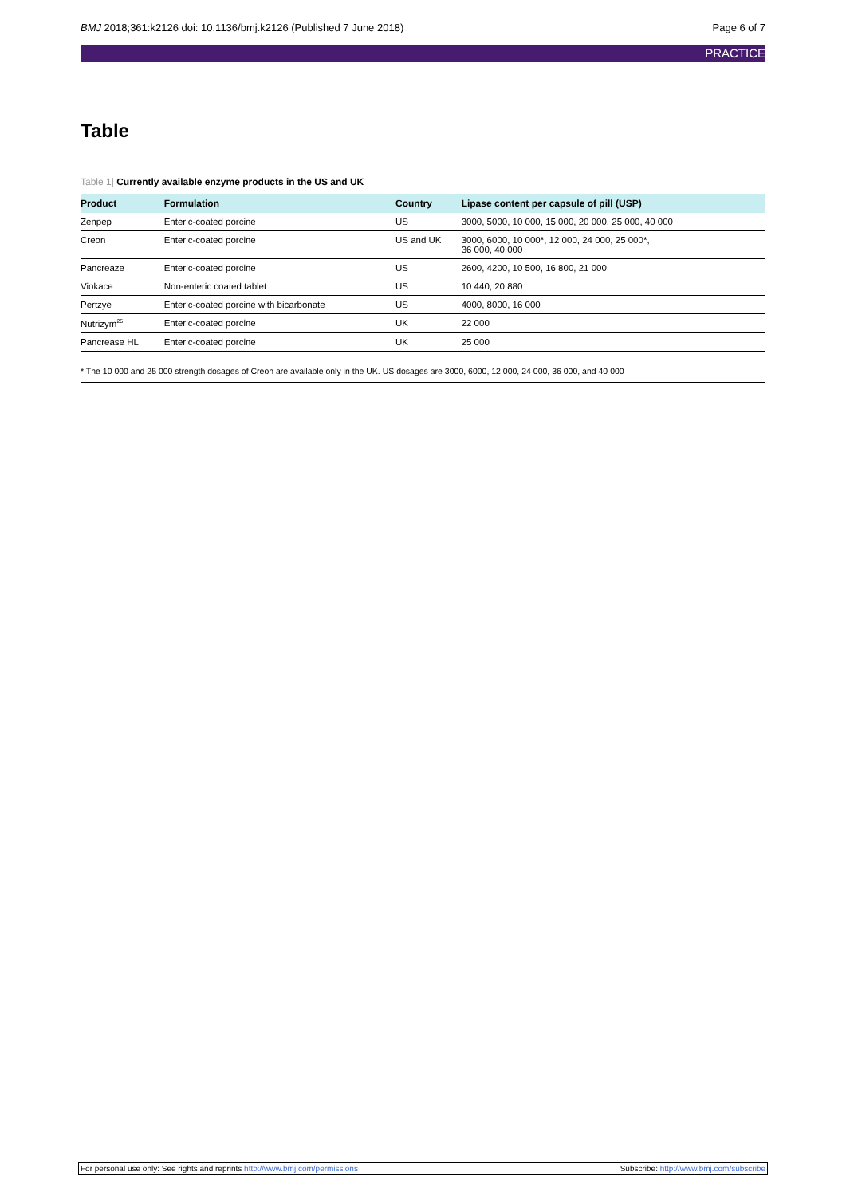BMJ 2018;361:k2126 doi: 10.1136/bmj.k2126 (Published 7 June 2018)
Page 6 of 7
PRACTICE
Table
Table 1| Currently available enzyme products in the US and UK
| Product | Formulation | Country | Lipase content per capsule of pill (USP) |
| --- | --- | --- | --- |
| Zenpep | Enteric-coated porcine | US | 3000, 5000, 10 000, 15 000, 20 000, 25 000, 40 000 |
| Creon | Enteric-coated porcine | US and UK | 3000, 6000, 10 000*, 12 000, 24 000, 25 000*, 36 000, 40 000 |
| Pancreaze | Enteric-coated porcine | US | 2600, 4200, 10 500, 16 800, 21 000 |
| Viokace | Non-enteric coated tablet | US | 10 440, 20 880 |
| Pertzye | Enteric-coated porcine with bicarbonate | US | 4000, 8000, 16 000 |
| Nutrizym<sup>25</sup> | Enteric-coated porcine | UK | 22 000 |
| Pancrease HL | Enteric-coated porcine | UK | 25 000 |
* The 10 000 and 25 000 strength dosages of Creon are available only in the UK. US dosages are 3000, 6000, 12 000, 24 000, 36 000, and 40 000
For personal use only: See rights and reprints http://www.bmj.com/permissions
Subscribe: http://www.bmj.com/subscribe